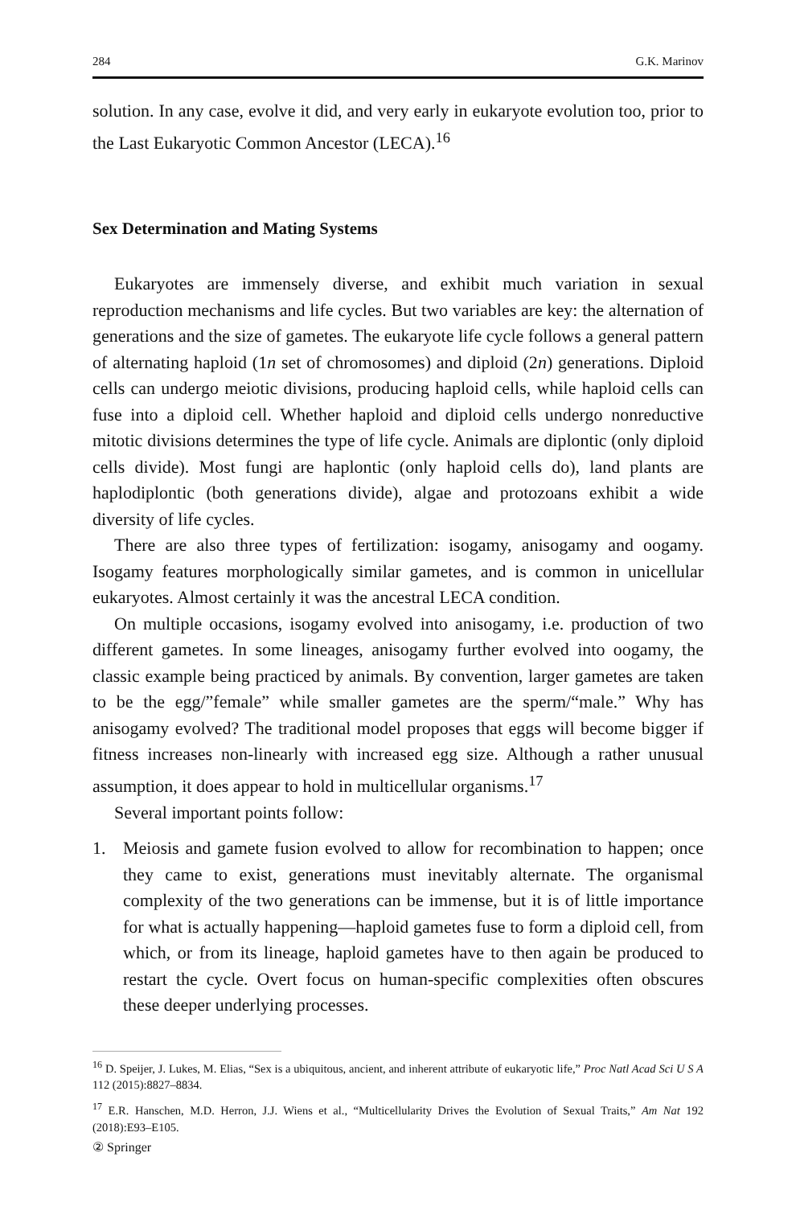284 G.K. Marinov
solution. In any case, evolve it did, and very early in eukaryote evolution too, prior to the Last Eukaryotic Common Ancestor (LECA).<sup>16</sup>
Sex Determination and Mating Systems
Eukaryotes are immensely diverse, and exhibit much variation in sexual reproduction mechanisms and life cycles. But two variables are key: the alternation of generations and the size of gametes. The eukaryote life cycle follows a general pattern of alternating haploid (1n set of chromosomes) and diploid (2n) generations. Diploid cells can undergo meiotic divisions, producing haploid cells, while haploid cells can fuse into a diploid cell. Whether haploid and diploid cells undergo nonreductive mitotic divisions determines the type of life cycle. Animals are diplontic (only diploid cells divide). Most fungi are haplontic (only haploid cells do), land plants are haplodiplontic (both generations divide), algae and protozoans exhibit a wide diversity of life cycles.
There are also three types of fertilization: isogamy, anisogamy and oogamy. Isogamy features morphologically similar gametes, and is common in unicellular eukaryotes. Almost certainly it was the ancestral LECA condition.
On multiple occasions, isogamy evolved into anisogamy, i.e. production of two different gametes. In some lineages, anisogamy further evolved into oogamy, the classic example being practiced by animals. By convention, larger gametes are taken to be the egg/”female” while smaller gametes are the sperm/“male.” Why has anisogamy evolved? The traditional model proposes that eggs will become bigger if fitness increases non-linearly with increased egg size. Although a rather unusual assumption, it does appear to hold in multicellular organisms.<sup>17</sup>
Several important points follow:
1. Meiosis and gamete fusion evolved to allow for recombination to happen; once they came to exist, generations must inevitably alternate. The organismal complexity of the two generations can be immense, but it is of little importance for what is actually happening—haploid gametes fuse to form a diploid cell, from which, or from its lineage, haploid gametes have to then again be produced to restart the cycle. Overt focus on human-specific complexities often obscures these deeper underlying processes.
<sup>16</sup> D. Speijer, J. Lukes, M. Elias, “Sex is a ubiquitous, ancient, and inherent attribute of eukaryotic life,” Proc Natl Acad Sci U S A 112 (2015):8827–8834.
<sup>17</sup> E.R. Hanschen, M.D. Herron, J.J. Wiens et al., “Multicellularity Drives the Evolution of Sexual Traits,” Am Nat 192 (2018):E93–E105.
② Springer